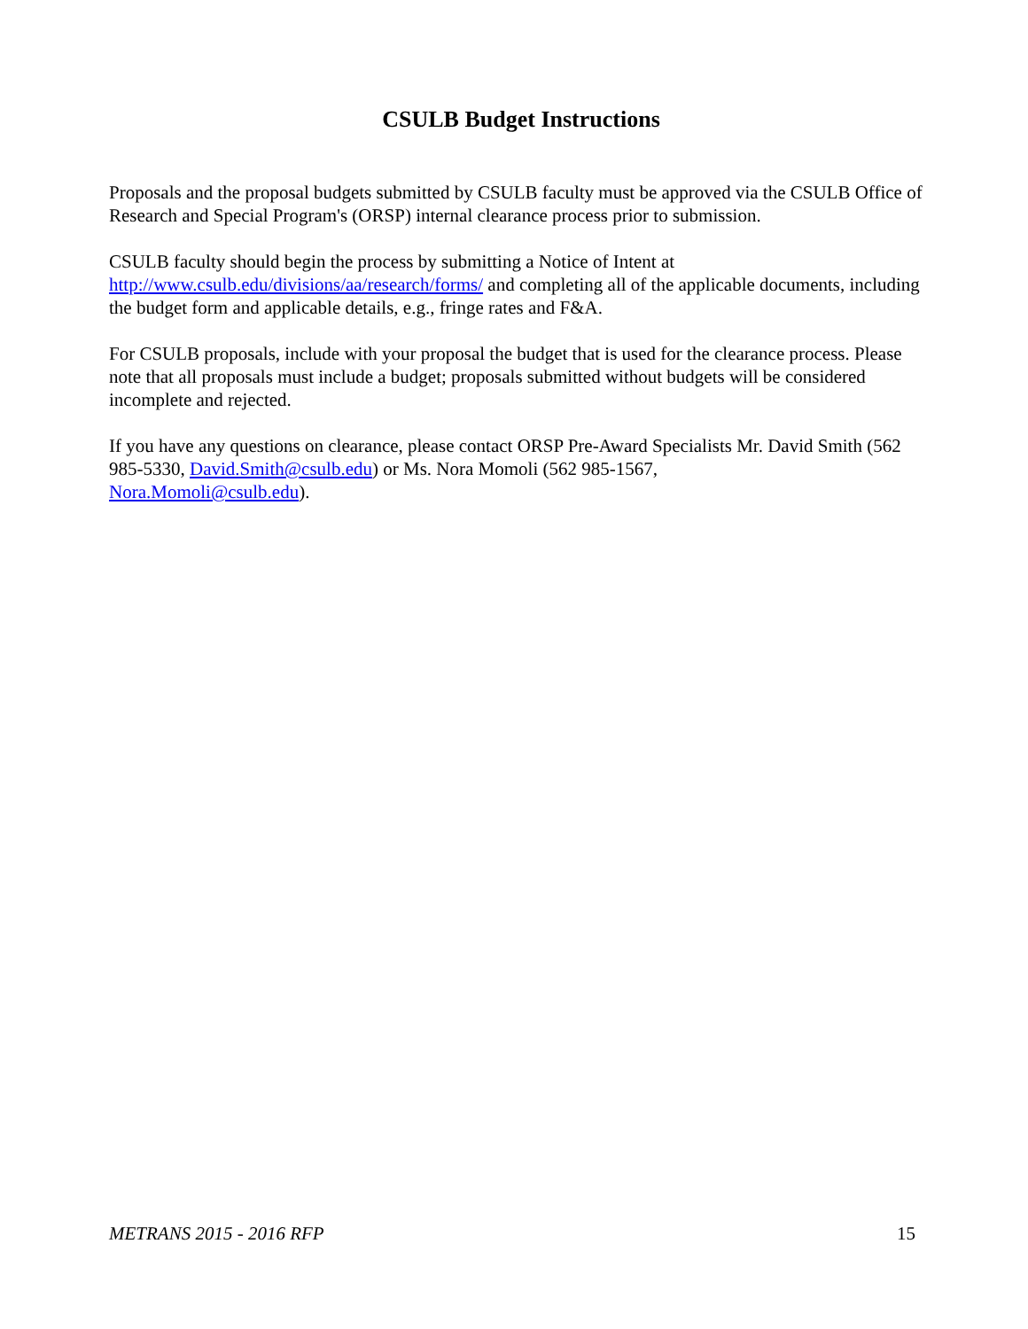CSULB Budget Instructions
Proposals and the proposal budgets submitted by CSULB faculty must be approved via the CSULB Office of Research and Special Program's (ORSP) internal clearance process prior to submission.
CSULB faculty should begin the process by submitting a Notice of Intent at
http://www.csulb.edu/divisions/aa/research/forms/ and completing all of the applicable documents, including the budget form and applicable details, e.g., fringe rates and F&A.
For CSULB proposals, include with your proposal the budget that is used for the clearance process. Please note that all proposals must include a budget; proposals submitted without budgets will be considered incomplete and rejected.
If you have any questions on clearance, please contact ORSP Pre-Award Specialists Mr. David Smith (562 985-5330, David.Smith@csulb.edu) or Ms. Nora Momoli (562 985-1567,
Nora.Momoli@csulb.edu).
METRANS 2015 - 2016 RFP 15